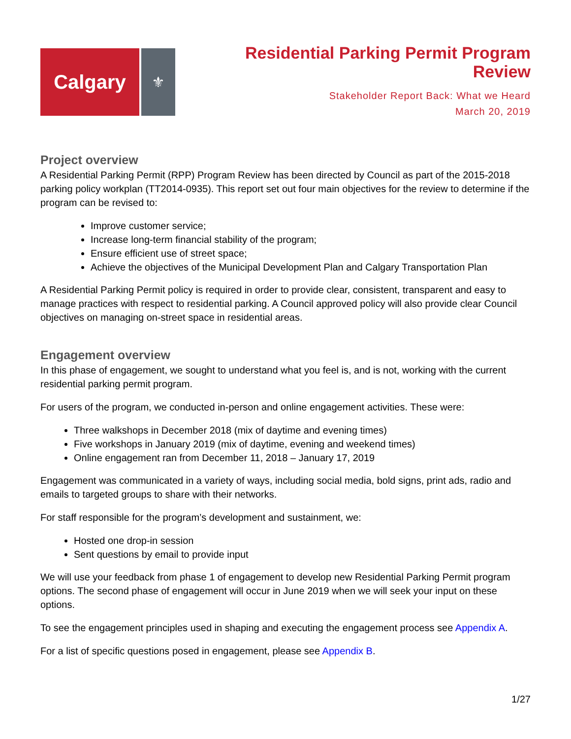Calgary
⚜
Residential Parking Permit Program
Review
Stakeholder Report Back: What we Heard
March 20, 2019
Project overview
A Residential Parking Permit (RPP) Program Review has been directed by Council as part of the 2015-2018 parking policy workplan (TT2014-0935). This report set out four main objectives for the review to determine if the program can be revised to:
Improve customer service;
Increase long-term financial stability of the program;
Ensure efficient use of street space;
Achieve the objectives of the Municipal Development Plan and Calgary Transportation Plan
A Residential Parking Permit policy is required in order to provide clear, consistent, transparent and easy to manage practices with respect to residential parking. A Council approved policy will also provide clear Council objectives on managing on-street space in residential areas.
Engagement overview
In this phase of engagement, we sought to understand what you feel is, and is not, working with the current residential parking permit program.
For users of the program, we conducted in-person and online engagement activities. These were:
Three walkshops in December 2018 (mix of daytime and evening times)
Five workshops in January 2019 (mix of daytime, evening and weekend times)
Online engagement ran from December 11, 2018 – January 17, 2019
Engagement was communicated in a variety of ways, including social media, bold signs, print ads, radio and emails to targeted groups to share with their networks.
For staff responsible for the program’s development and sustainment, we:
Hosted one drop-in session
Sent questions by email to provide input
We will use your feedback from phase 1 of engagement to develop new Residential Parking Permit program options. The second phase of engagement will occur in June 2019 when we will seek your input on these options.
To see the engagement principles used in shaping and executing the engagement process see Appendix A.
For a list of specific questions posed in engagement, please see Appendix B.
1/27